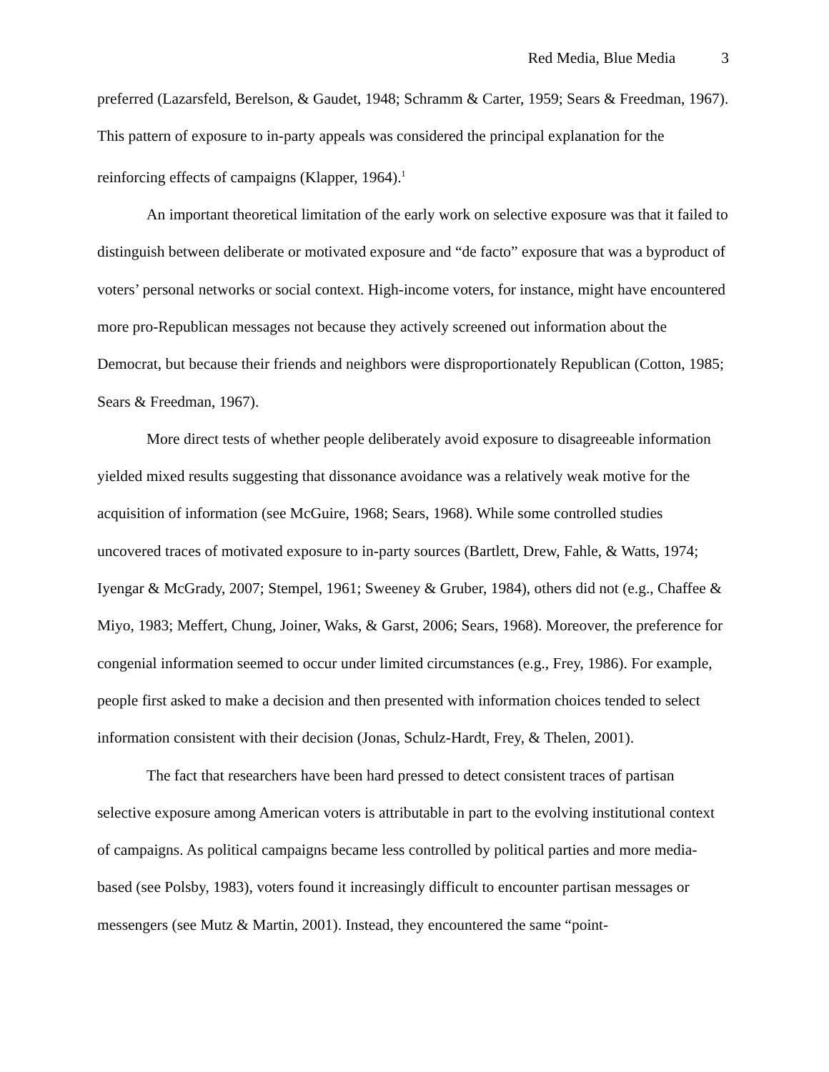Red Media, Blue Media 3
preferred (Lazarsfeld, Berelson, & Gaudet, 1948; Schramm & Carter, 1959; Sears & Freedman, 1967). This pattern of exposure to in-party appeals was considered the principal explanation for the reinforcing effects of campaigns (Klapper, 1964).<sup>1</sup>
An important theoretical limitation of the early work on selective exposure was that it failed to distinguish between deliberate or motivated exposure and “de facto” exposure that was a byproduct of voters’ personal networks or social context. High-income voters, for instance, might have encountered more pro-Republican messages not because they actively screened out information about the Democrat, but because their friends and neighbors were disproportionately Republican (Cotton, 1985; Sears & Freedman, 1967).
More direct tests of whether people deliberately avoid exposure to disagreeable information yielded mixed results suggesting that dissonance avoidance was a relatively weak motive for the acquisition of information (see McGuire, 1968; Sears, 1968). While some controlled studies uncovered traces of motivated exposure to in-party sources (Bartlett, Drew, Fahle, & Watts, 1974; Iyengar & McGrady, 2007; Stempel, 1961; Sweeney & Gruber, 1984), others did not (e.g., Chaffee & Miyo, 1983; Meffert, Chung, Joiner, Waks, & Garst, 2006; Sears, 1968). Moreover, the preference for congenial information seemed to occur under limited circumstances (e.g., Frey, 1986). For example, people first asked to make a decision and then presented with information choices tended to select information consistent with their decision (Jonas, Schulz-Hardt, Frey, & Thelen, 2001).
The fact that researchers have been hard pressed to detect consistent traces of partisan selective exposure among American voters is attributable in part to the evolving institutional context of campaigns. As political campaigns became less controlled by political parties and more media-based (see Polsby, 1983), voters found it increasingly difficult to encounter partisan messages or messengers (see Mutz & Martin, 2001). Instead, they encountered the same “point-